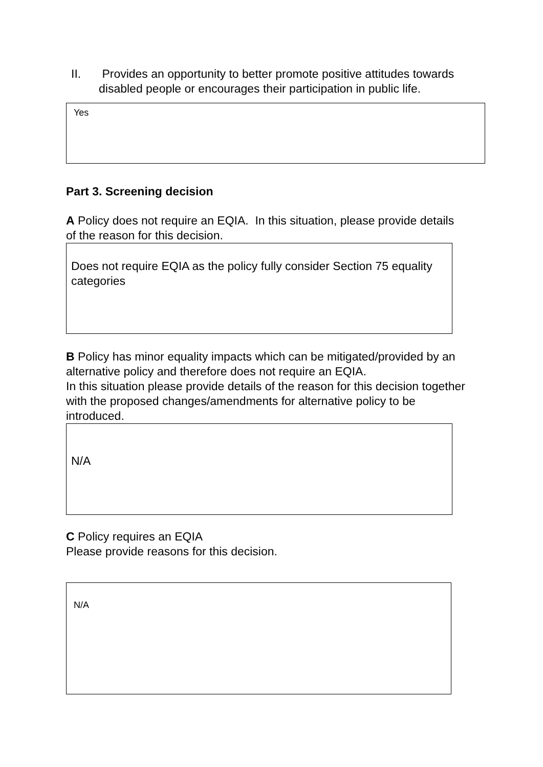II. Provides an opportunity to better promote positive attitudes towards disabled people or encourages their participation in public life.
Yes
Part 3. Screening decision
A Policy does not require an EQIA. In this situation, please provide details of the reason for this decision.
Does not require EQIA as the policy fully consider Section 75 equality categories
B Policy has minor equality impacts which can be mitigated/provided by an alternative policy and therefore does not require an EQIA.
In this situation please provide details of the reason for this decision together with the proposed changes/amendments for alternative policy to be introduced.
N/A
C Policy requires an EQIA
Please provide reasons for this decision.
N/A